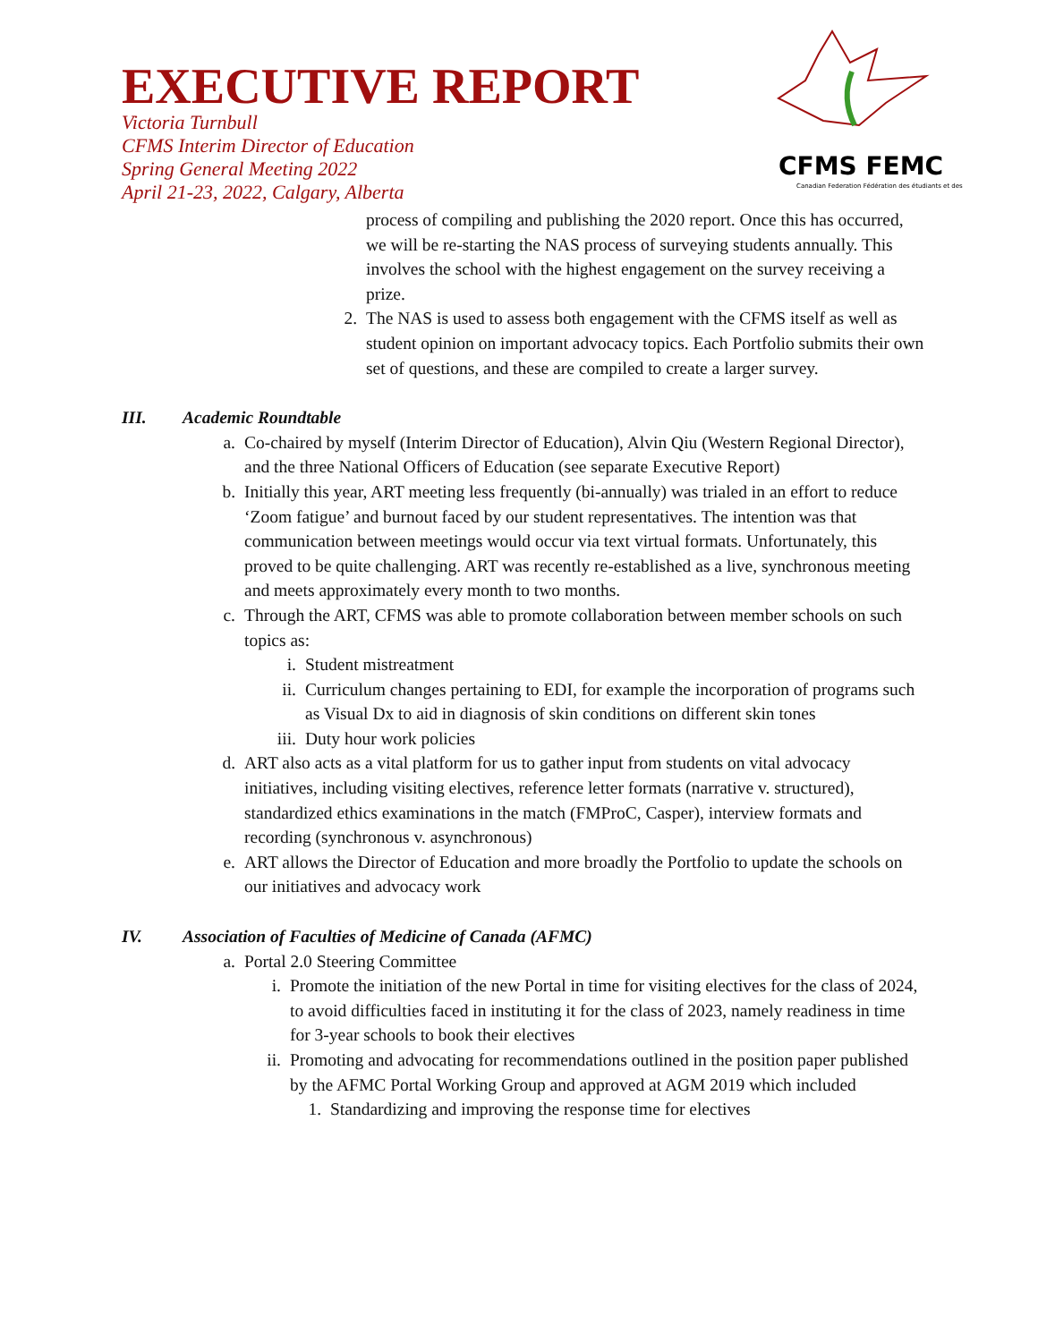EXECUTIVE REPORT
Victoria Turnbull
CFMS Interim Director of Education
Spring General Meeting 2022
April 21-23, 2022, Calgary, Alberta
CFMS FEMC
Canadian Federation Fédération des étudiants et des
process of compiling and publishing the 2020 report. Once this has occurred, we will be re-starting the NAS process of surveying students annually. This involves the school with the highest engagement on the survey receiving a prize.
2. The NAS is used to assess both engagement with the CFMS itself as well as student opinion on important advocacy topics. Each Portfolio submits their own set of questions, and these are compiled to create a larger survey.
III. Academic Roundtable
a. Co-chaired by myself (Interim Director of Education), Alvin Qiu (Western Regional Director), and the three National Officers of Education (see separate Executive Report)
b. Initially this year, ART meeting less frequently (bi-annually) was trialed in an effort to reduce ‘Zoom fatigue’ and burnout faced by our student representatives. The intention was that communication between meetings would occur via text virtual formats. Unfortunately, this proved to be quite challenging. ART was recently re-established as a live, synchronous meeting and meets approximately every month to two months.
c. Through the ART, CFMS was able to promote collaboration between member schools on such topics as:
i. Student mistreatment
ii. Curriculum changes pertaining to EDI, for example the incorporation of programs such as Visual Dx to aid in diagnosis of skin conditions on different skin tones
iii. Duty hour work policies
d. ART also acts as a vital platform for us to gather input from students on vital advocacy initiatives, including visiting electives, reference letter formats (narrative v. structured), standardized ethics examinations in the match (FMProC, Casper), interview formats and recording (synchronous v. asynchronous)
e. ART allows the Director of Education and more broadly the Portfolio to update the schools on our initiatives and advocacy work
IV. Association of Faculties of Medicine of Canada (AFMC)
a. Portal 2.0 Steering Committee
i. Promote the initiation of the new Portal in time for visiting electives for the class of 2024, to avoid difficulties faced in instituting it for the class of 2023, namely readiness in time for 3-year schools to book their electives
ii. Promoting and advocating for recommendations outlined in the position paper published by the AFMC Portal Working Group and approved at AGM 2019 which included
1. Standardizing and improving the response time for electives